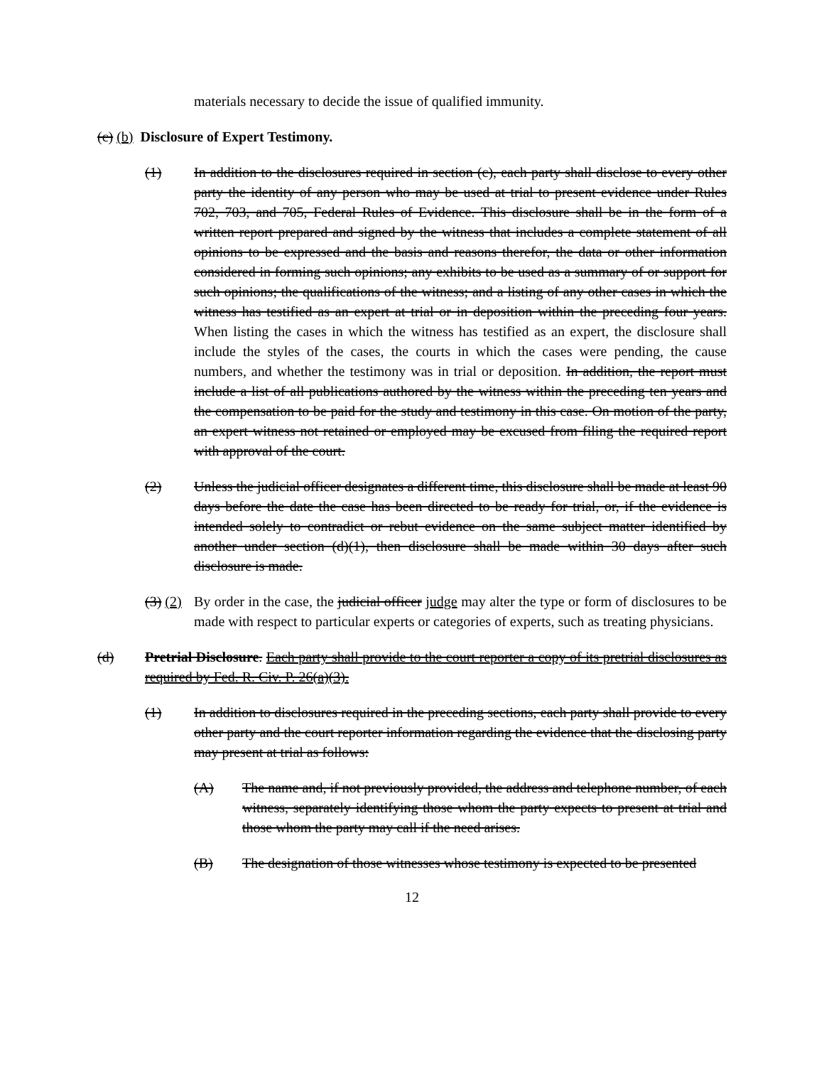materials necessary to decide the issue of qualified immunity.
(c) (b) Disclosure of Expert Testimony.
(1) In addition to the disclosures required in section (c), each party shall disclose to every other party the identity of any person who may be used at trial to present evidence under Rules 702, 703, and 705, Federal Rules of Evidence. This disclosure shall be in the form of a written report prepared and signed by the witness that includes a complete statement of all opinions to be expressed and the basis and reasons therefor, the data or other information considered in forming such opinions; any exhibits to be used as a summary of or support for such opinions; the qualifications of the witness; and a listing of any other cases in which the witness has testified as an expert at trial or in deposition within the preceding four years. When listing the cases in which the witness has testified as an expert, the disclosure shall include the styles of the cases, the courts in which the cases were pending, the cause numbers, and whether the testimony was in trial or deposition. In addition, the report must include a list of all publications authored by the witness within the preceding ten years and the compensation to be paid for the study and testimony in this case. On motion of the party, an expert witness not retained or employed may be excused from filing the required report with approval of the court.
(2) Unless the judicial officer designates a different time, this disclosure shall be made at least 90 days before the date the case has been directed to be ready for trial, or, if the evidence is intended solely to contradict or rebut evidence on the same subject matter identified by another under section (d)(1), then disclosure shall be made within 30 days after such disclosure is made.
(3) (2)
By order in the case, the judicial officer judge may alter the type or form of disclosures to be made with respect to particular experts or categories of experts, such as treating physicians.
(d) Pretrial Disclosure. Each party shall provide to the court reporter a copy of its pretrial disclosures as required by Fed. R. Civ. P. 26(a)(3).
(1) In addition to disclosures required in the preceding sections, each party shall provide to every other party and the court reporter information regarding the evidence that the disclosing party may present at trial as follows:
(A) The name and, if not previously provided, the address and telephone number, of each witness, separately identifying those whom the party expects to present at trial and those whom the party may call if the need arises.
(B) The designation of those witnesses whose testimony is expected to be presented
12